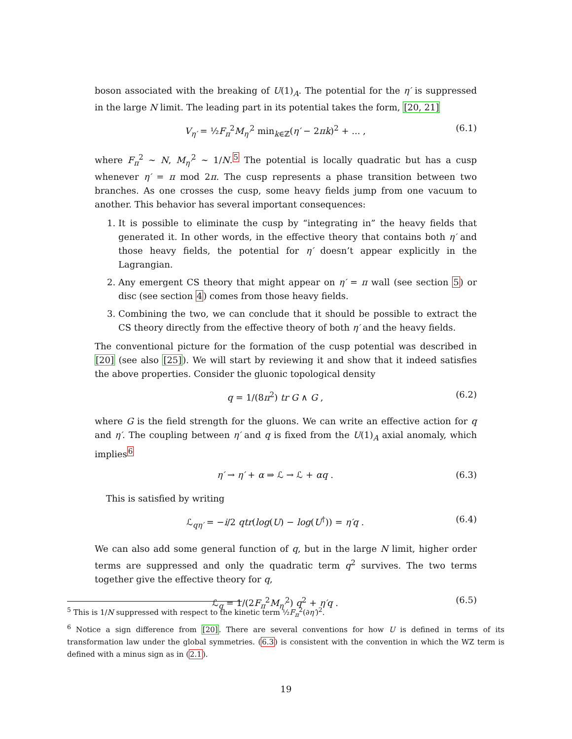boson associated with the breaking of U(1)<sub>A</sub>. The potential for the η′ is suppressed in the large N limit. The leading part in its potential takes the form, [20, 21]
V<sub>η′</sub> = ½F<sub>π</sub><sup>2</sup>M<sub>η′</sub><sup>2</sup> min<sub>k∈ℤ</sub>(η′ − 2πk)<sup>2</sup> + ... , (6.1)
where F<sub>π</sub><sup>2</sup> ∼ N, M<sub>η′</sub><sup>2</sup> ∼ 1/N.<sup>5</sup> The potential is locally quadratic but has a cusp whenever η′ = π mod 2π. The cusp represents a phase transition between two branches. As one crosses the cusp, some heavy fields jump from one vacuum to another. This behavior has several important consequences:
1. It is possible to eliminate the cusp by “integrating in” the heavy fields that generated it. In other words, in the effective theory that contains both η′ and those heavy fields, the potential for η′ doesn’t appear explicitly in the Lagrangian.
2. Any emergent CS theory that might appear on η′ = π wall (see section 5) or disc (see section 4) comes from those heavy fields.
3. Combining the two, we can conclude that it should be possible to extract the CS theory directly from the effective theory of both η′ and the heavy fields.
The conventional picture for the formation of the cusp potential was described in [20] (see also [25]). We will start by reviewing it and show that it indeed satisfies the above properties. Consider the gluonic topological density
q = 1/(8π<sup>2</sup>) tr G ∧ G , (6.2)
where G is the field strength for the gluons. We can write an effective action for q and η′. The coupling between η′ and q is fixed from the U(1)<sub>A</sub> axial anomaly, which implies<sup>6</sup>
η′ → η′ + α ⇒ ℒ → ℒ + αq . (6.3)
This is satisfied by writing
ℒ<sub>qη′</sub> = −i/2 qtr(log(U) − log(U<sup>†</sup>)) = η′q . (6.4)
We can also add some general function of q, but in the large N limit, higher order terms are suppressed and only the quadratic term q<sup>2</sup> survives. The two terms together give the effective theory for q,
ℒ<sub>q</sub> = 1/(2F<sub>π</sub><sup>2</sup>M<sub>η′</sub><sup>2</sup>) q<sup>2</sup> + η′q . (6.5)
<sup>5</sup> This is 1/N suppressed with respect to the kinetic term ½F<sub>π</sub><sup>2</sup>(∂η′)<sup>2</sup>.
<sup>6</sup> Notice a sign difference from [20]. There are several conventions for how U is defined in terms of its transformation law under the global symmetries. (6.3) is consistent with the convention in which the WZ term is defined with a minus sign as in (2.1).
19